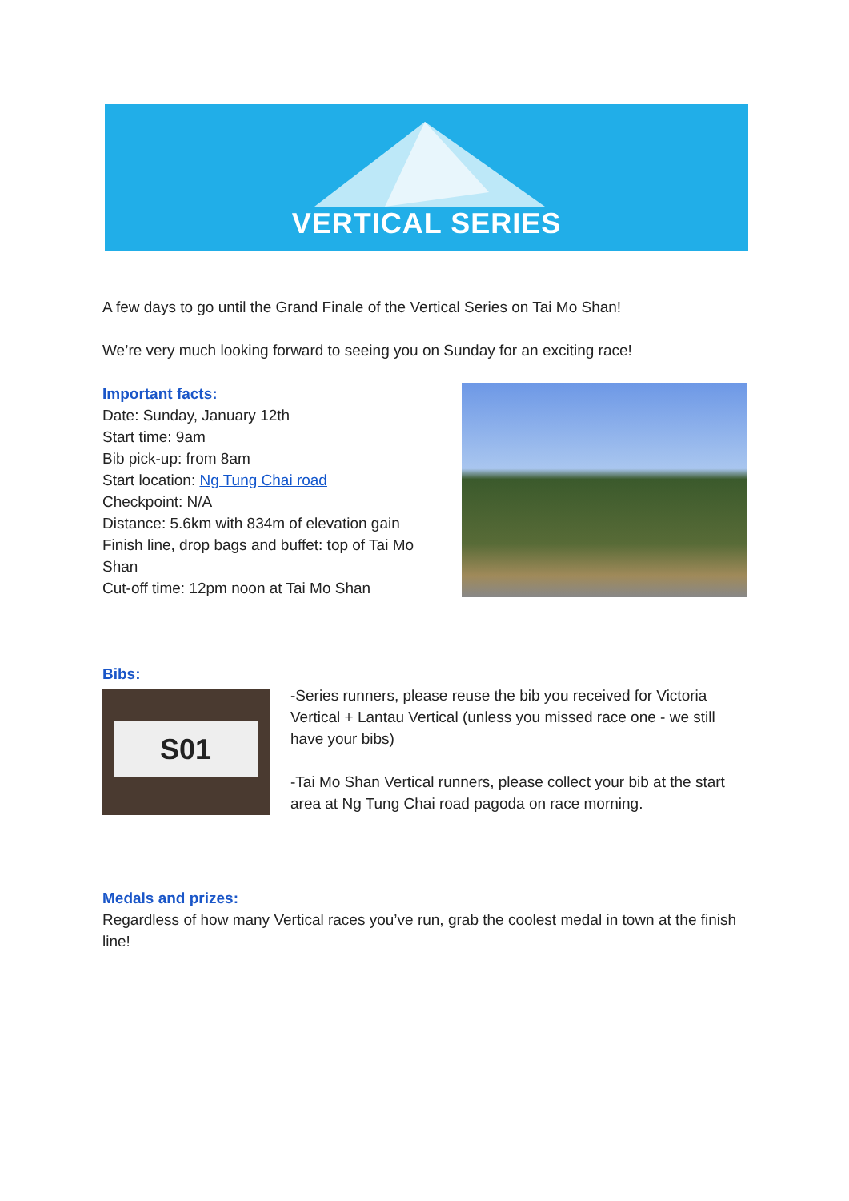VERTICAL SERIES
A few days to go until the Grand Finale of the Vertical Series on Tai Mo Shan!
We’re very much looking forward to seeing you on Sunday for an exciting race!
Important facts:
Date: Sunday, January 12th
Start time: 9am
Bib pick-up: from 8am
Start location: Ng Tung Chai road
Checkpoint: N/A
Distance: 5.6km with 834m of elevation gain
Finish line, drop bags and buffet: top of Tai Mo Shan
Cut-off time: 12pm noon at Tai Mo Shan
Bibs:
S01
-Series runners, please reuse the bib you received for Victoria Vertical + Lantau Vertical (unless you missed race one - we still have your bibs)
-Tai Mo Shan Vertical runners, please collect your bib at the start area at Ng Tung Chai road pagoda on race morning.
Medals and prizes:
Regardless of how many Vertical races you’ve run, grab the coolest medal in town at the finish line!